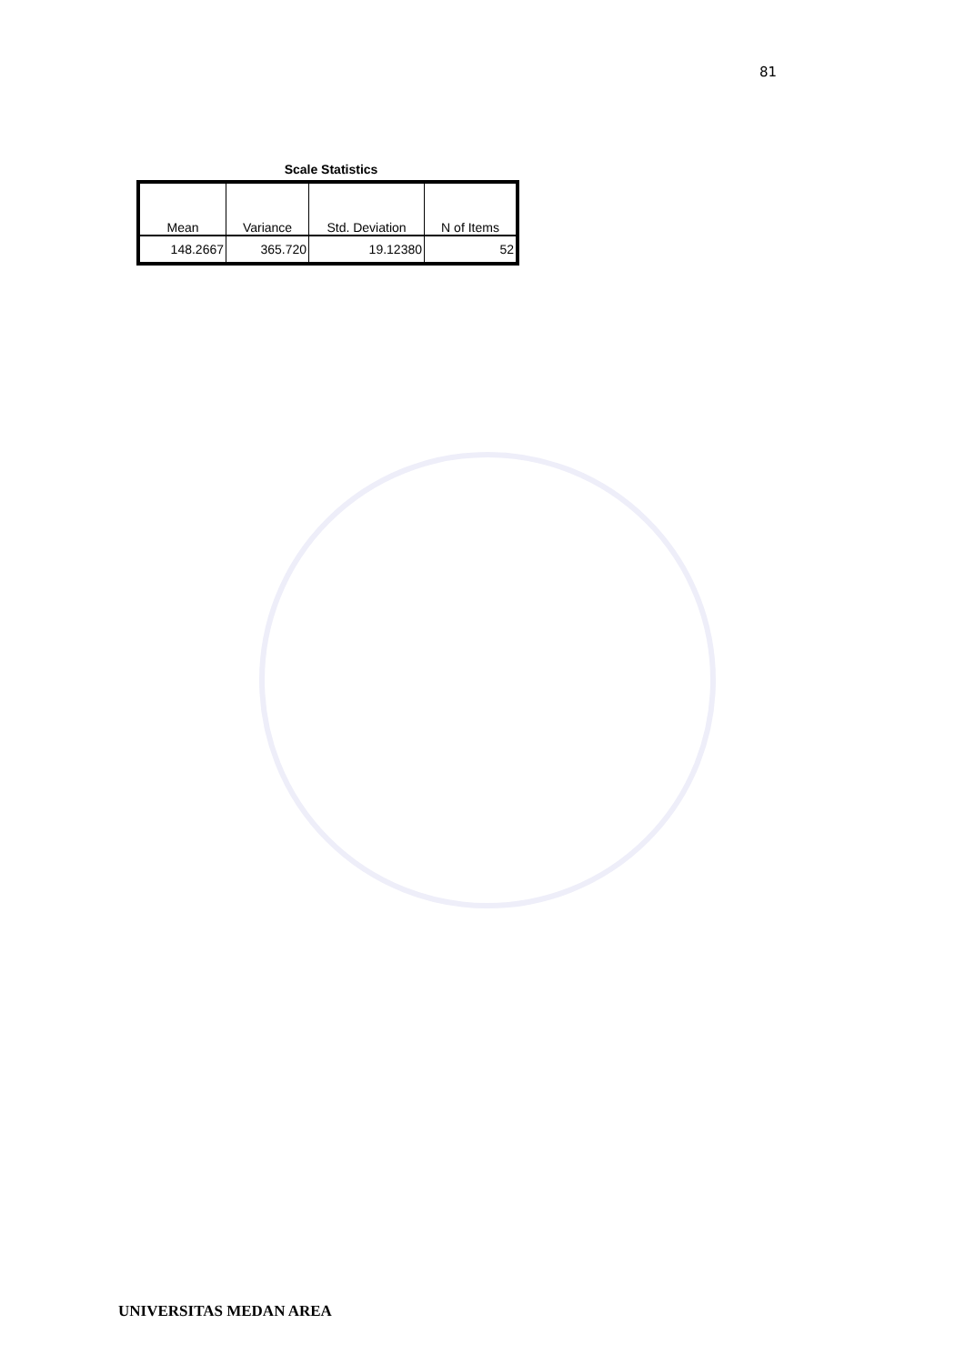81
Scale Statistics
| Mean | Variance | Std. Deviation | N of Items |
| --- | --- | --- | --- |
| 148.2667 | 365.720 | 19.12380 | 52 |
UNIVERSITAS MEDAN AREA